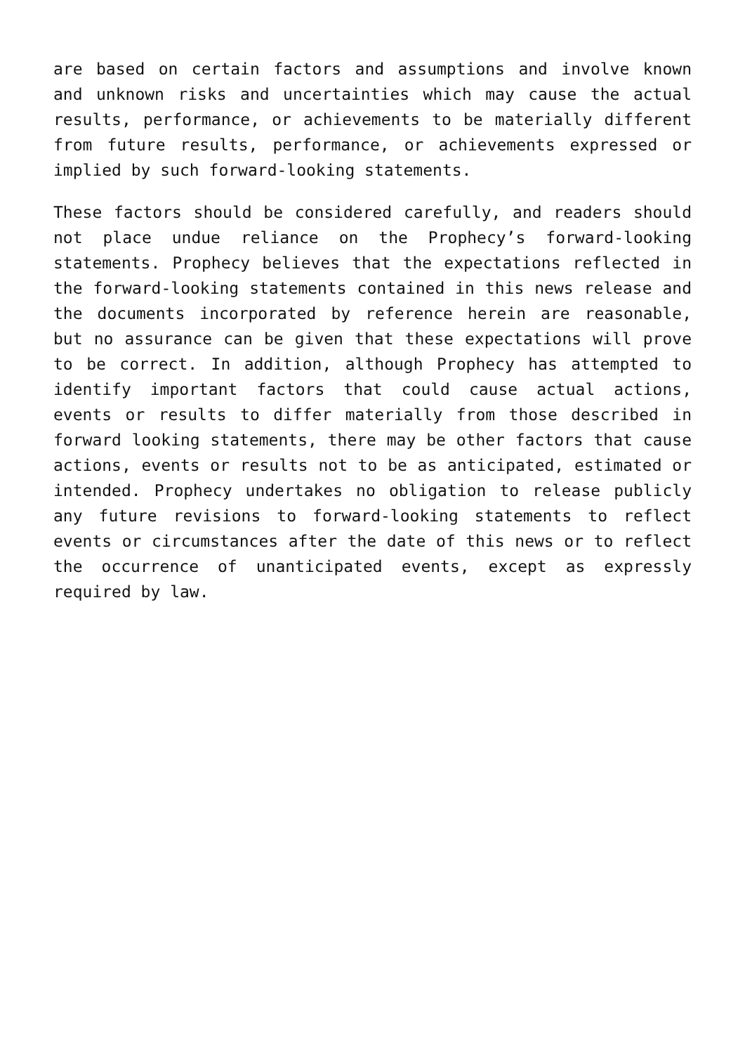are based on certain factors and assumptions and involve known and unknown risks and uncertainties which may cause the actual results, performance, or achievements to be materially different from future results, performance, or achievements expressed or implied by such forward-looking statements.
These factors should be considered carefully, and readers should not place undue reliance on the Prophecy’s forward-looking statements. Prophecy believes that the expectations reflected in the forward-looking statements contained in this news release and the documents incorporated by reference herein are reasonable, but no assurance can be given that these expectations will prove to be correct. In addition, although Prophecy has attempted to identify important factors that could cause actual actions, events or results to differ materially from those described in forward looking statements, there may be other factors that cause actions, events or results not to be as anticipated, estimated or intended. Prophecy undertakes no obligation to release publicly any future revisions to forward-looking statements to reflect events or circumstances after the date of this news or to reflect the occurrence of unanticipated events, except as expressly required by law.